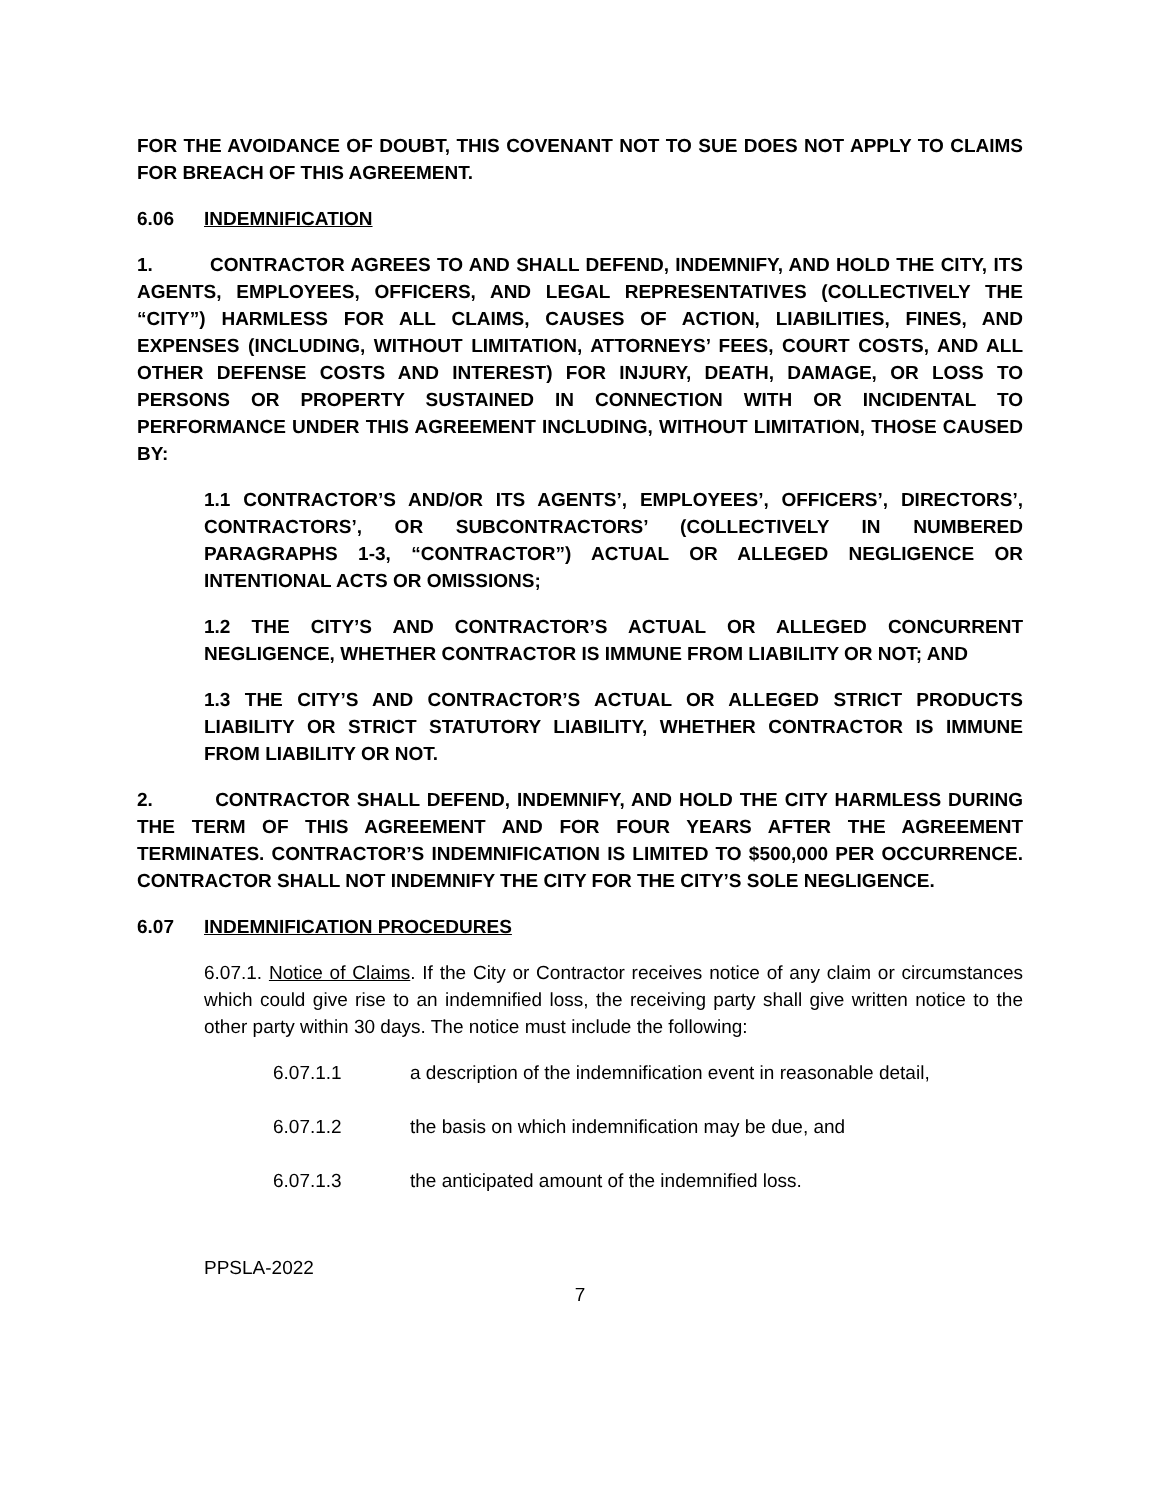FOR THE AVOIDANCE OF DOUBT, THIS COVENANT NOT TO SUE DOES NOT APPLY TO CLAIMS FOR BREACH OF THIS AGREEMENT.
6.06 INDEMNIFICATION
1. CONTRACTOR AGREES TO AND SHALL DEFEND, INDEMNIFY, AND HOLD THE CITY, ITS AGENTS, EMPLOYEES, OFFICERS, AND LEGAL REPRESENTATIVES (COLLECTIVELY THE “CITY”) HARMLESS FOR ALL CLAIMS, CAUSES OF ACTION, LIABILITIES, FINES, AND EXPENSES (INCLUDING, WITHOUT LIMITATION, ATTORNEYS’ FEES, COURT COSTS, AND ALL OTHER DEFENSE COSTS AND INTEREST) FOR INJURY, DEATH, DAMAGE, OR LOSS TO PERSONS OR PROPERTY SUSTAINED IN CONNECTION WITH OR INCIDENTAL TO PERFORMANCE UNDER THIS AGREEMENT INCLUDING, WITHOUT LIMITATION, THOSE CAUSED BY:
1.1 CONTRACTOR’S AND/OR ITS AGENTS’, EMPLOYEES’, OFFICERS’, DIRECTORS’, CONTRACTORS’, OR SUBCONTRACTORS’ (COLLECTIVELY IN NUMBERED PARAGRAPHS 1-3, “CONTRACTOR”) ACTUAL OR ALLEGED NEGLIGENCE OR INTENTIONAL ACTS OR OMISSIONS;
1.2 THE CITY’S AND CONTRACTOR’S ACTUAL OR ALLEGED CONCURRENT NEGLIGENCE, WHETHER CONTRACTOR IS IMMUNE FROM LIABILITY OR NOT; AND
1.3 THE CITY’S AND CONTRACTOR’S ACTUAL OR ALLEGED STRICT PRODUCTS LIABILITY OR STRICT STATUTORY LIABILITY, WHETHER CONTRACTOR IS IMMUNE FROM LIABILITY OR NOT.
2. CONTRACTOR SHALL DEFEND, INDEMNIFY, AND HOLD THE CITY HARMLESS DURING THE TERM OF THIS AGREEMENT AND FOR FOUR YEARS AFTER THE AGREEMENT TERMINATES. CONTRACTOR’S INDEMNIFICATION IS LIMITED TO $500,000 PER OCCURRENCE. CONTRACTOR SHALL NOT INDEMNIFY THE CITY FOR THE CITY’S SOLE NEGLIGENCE.
6.07 INDEMNIFICATION PROCEDURES
6.07.1. Notice of Claims. If the City or Contractor receives notice of any claim or circumstances which could give rise to an indemnified loss, the receiving party shall give written notice to the other party within 30 days. The notice must include the following:
6.07.1.1 a description of the indemnification event in reasonable detail,
6.07.1.2 the basis on which indemnification may be due, and
6.07.1.3 the anticipated amount of the indemnified loss.
PPSLA-2022
7